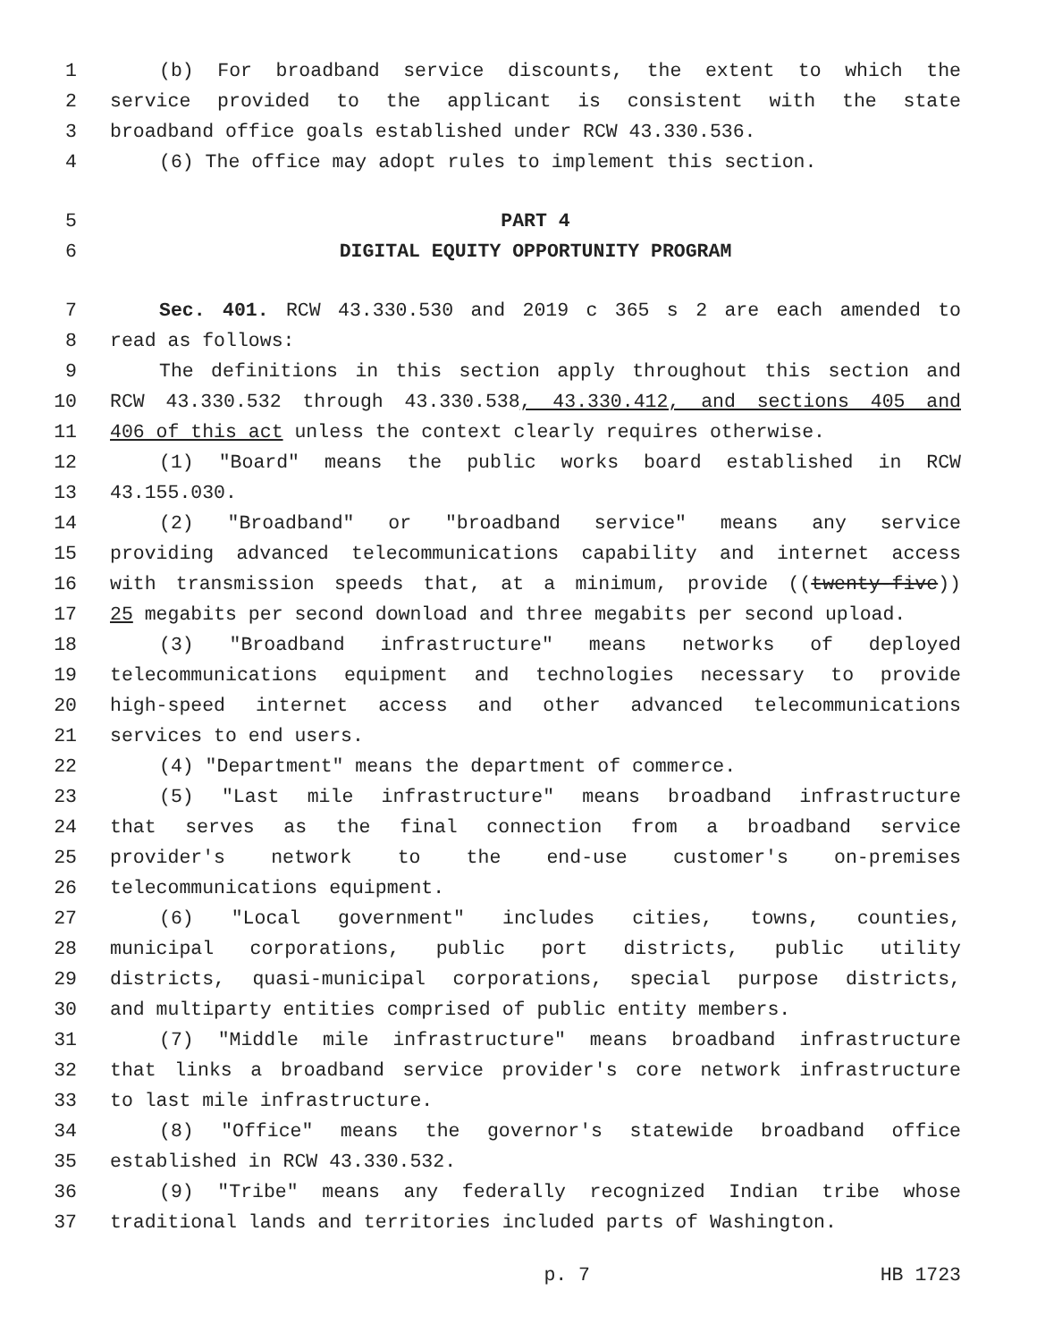1 (b) For broadband service discounts, the extent to which the
2 service provided to the applicant is consistent with the state
3 broadband office goals established under RCW 43.330.536.
4 (6) The office may adopt rules to implement this section.
5 PART 4
6 DIGITAL EQUITY OPPORTUNITY PROGRAM
7 Sec. 401. RCW 43.330.530 and 2019 c 365 s 2 are each amended to
8 read as follows:
9 The definitions in this section apply throughout this section and
10 RCW 43.330.532 through 43.330.538, 43.330.412, and sections 405 and
11 406 of this act unless the context clearly requires otherwise.
12 (1) "Board" means the public works board established in RCW
13 43.155.030.
14 (2) "Broadband" or "broadband service" means any service
15 providing advanced telecommunications capability and internet access
16 with transmission speeds that, at a minimum, provide ((twenty-five))
17 25 megabits per second download and three megabits per second upload.
18 (3) "Broadband infrastructure" means networks of deployed
19 telecommunications equipment and technologies necessary to provide
20 high-speed internet access and other advanced telecommunications
21 services to end users.
22 (4) "Department" means the department of commerce.
23 (5) "Last mile infrastructure" means broadband infrastructure
24 that serves as the final connection from a broadband service
25 provider's network to the end-use customer's on-premises
26 telecommunications equipment.
27 (6) "Local government" includes cities, towns, counties,
28 municipal corporations, public port districts, public utility
29 districts, quasi-municipal corporations, special purpose districts,
30 and multiparty entities comprised of public entity members.
31 (7) "Middle mile infrastructure" means broadband infrastructure
32 that links a broadband service provider's core network infrastructure
33 to last mile infrastructure.
34 (8) "Office" means the governor's statewide broadband office
35 established in RCW 43.330.532.
36 (9) "Tribe" means any federally recognized Indian tribe whose
37 traditional lands and territories included parts of Washington.
p. 7 HB 1723